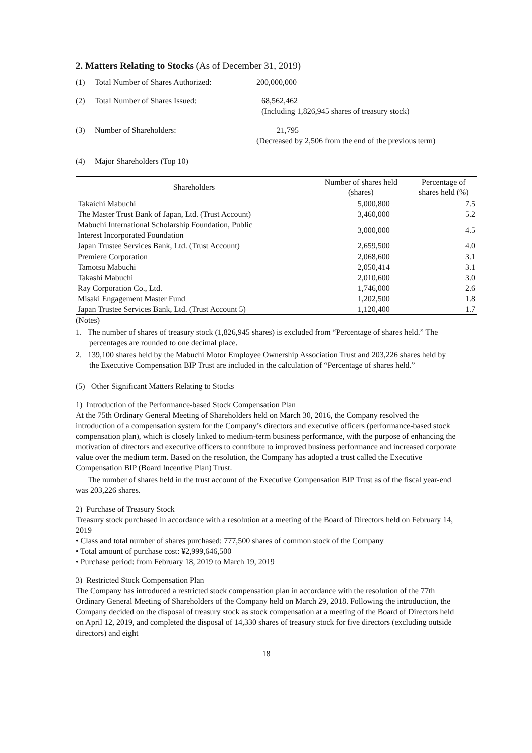2. Matters Relating to Stocks (As of December 31, 2019)
(1) Total Number of Shares Authorized: 200,000,000
(2) Total Number of Shares Issued: 68,562,462
(Including 1,826,945 shares of treasury stock)
(3) Number of Shareholders: 21,795
(Decreased by 2,506 from the end of the previous term)
(4) Major Shareholders (Top 10)
| Shareholders | Number of shares held (shares) | Percentage of shares held (%) |
| --- | --- | --- |
| Takaichi Mabuchi | 5,000,800 | 7.5 |
| The Master Trust Bank of Japan, Ltd. (Trust Account) | 3,460,000 | 5.2 |
| Mabuchi International Scholarship Foundation, Public Interest Incorporated Foundation | 3,000,000 | 4.5 |
| Japan Trustee Services Bank, Ltd. (Trust Account) | 2,659,500 | 4.0 |
| Premiere Corporation | 2,068,600 | 3.1 |
| Tamotsu Mabuchi | 2,050,414 | 3.1 |
| Takashi Mabuchi | 2,010,600 | 3.0 |
| Ray Corporation Co., Ltd. | 1,746,000 | 2.6 |
| Misaki Engagement Master Fund | 1,202,500 | 1.8 |
| Japan Trustee Services Bank, Ltd. (Trust Account 5) | 1,120,400 | 1.7 |
(Notes)
1. The number of shares of treasury stock (1,826,945 shares) is excluded from “Percentage of shares held.” The percentages are rounded to one decimal place.
2. 139,100 shares held by the Mabuchi Motor Employee Ownership Association Trust and 203,226 shares held by the Executive Compensation BIP Trust are included in the calculation of “Percentage of shares held.”
(5) Other Significant Matters Relating to Stocks
1) Introduction of the Performance-based Stock Compensation Plan
At the 75th Ordinary General Meeting of Shareholders held on March 30, 2016, the Company resolved the introduction of a compensation system for the Company’s directors and executive officers (performance-based stock compensation plan), which is closely linked to medium-term business performance, with the purpose of enhancing the motivation of directors and executive officers to contribute to improved business performance and increased corporate value over the medium term. Based on the resolution, the Company has adopted a trust called the Executive Compensation BIP (Board Incentive Plan) Trust.
The number of shares held in the trust account of the Executive Compensation BIP Trust as of the fiscal year-end was 203,226 shares.
2) Purchase of Treasury Stock
Treasury stock purchased in accordance with a resolution at a meeting of the Board of Directors held on February 14, 2019
• Class and total number of shares purchased: 777,500 shares of common stock of the Company
• Total amount of purchase cost: ¥2,999,646,500
• Purchase period: from February 18, 2019 to March 19, 2019
3) Restricted Stock Compensation Plan
The Company has introduced a restricted stock compensation plan in accordance with the resolution of the 77th Ordinary General Meeting of Shareholders of the Company held on March 29, 2018. Following the introduction, the Company decided on the disposal of treasury stock as stock compensation at a meeting of the Board of Directors held on April 12, 2019, and completed the disposal of 14,330 shares of treasury stock for five directors (excluding outside directors) and eight
18